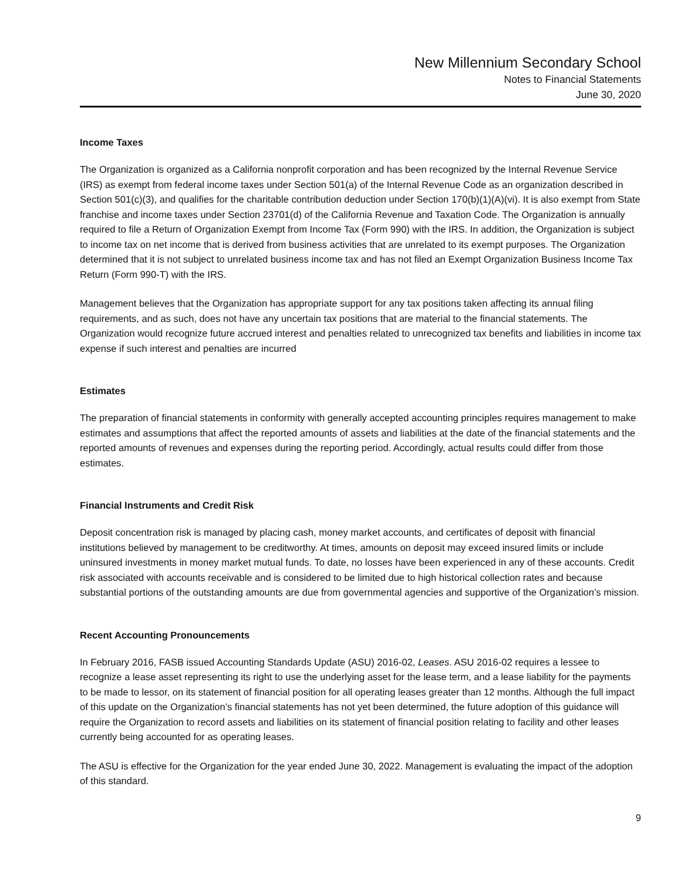New Millennium Secondary School
Notes to Financial Statements
June 30, 2020
Income Taxes
The Organization is organized as a California nonprofit corporation and has been recognized by the Internal Revenue Service (IRS) as exempt from federal income taxes under Section 501(a) of the Internal Revenue Code as an organization described in Section 501(c)(3), and qualifies for the charitable contribution deduction under Section 170(b)(1)(A)(vi). It is also exempt from State franchise and income taxes under Section 23701(d) of the California Revenue and Taxation Code. The Organization is annually required to file a Return of Organization Exempt from Income Tax (Form 990) with the IRS. In addition, the Organization is subject to income tax on net income that is derived from business activities that are unrelated to its exempt purposes. The Organization determined that it is not subject to unrelated business income tax and has not filed an Exempt Organization Business Income Tax Return (Form 990-T) with the IRS.
Management believes that the Organization has appropriate support for any tax positions taken affecting its annual filing requirements, and as such, does not have any uncertain tax positions that are material to the financial statements. The Organization would recognize future accrued interest and penalties related to unrecognized tax benefits and liabilities in income tax expense if such interest and penalties are incurred
Estimates
The preparation of financial statements in conformity with generally accepted accounting principles requires management to make estimates and assumptions that affect the reported amounts of assets and liabilities at the date of the financial statements and the reported amounts of revenues and expenses during the reporting period. Accordingly, actual results could differ from those estimates.
Financial Instruments and Credit Risk
Deposit concentration risk is managed by placing cash, money market accounts, and certificates of deposit with financial institutions believed by management to be creditworthy. At times, amounts on deposit may exceed insured limits or include uninsured investments in money market mutual funds. To date, no losses have been experienced in any of these accounts. Credit risk associated with accounts receivable and is considered to be limited due to high historical collection rates and because substantial portions of the outstanding amounts are due from governmental agencies and supportive of the Organization’s mission.
Recent Accounting Pronouncements
In February 2016, FASB issued Accounting Standards Update (ASU) 2016-02, Leases. ASU 2016-02 requires a lessee to recognize a lease asset representing its right to use the underlying asset for the lease term, and a lease liability for the payments to be made to lessor, on its statement of financial position for all operating leases greater than 12 months. Although the full impact of this update on the Organization’s financial statements has not yet been determined, the future adoption of this guidance will require the Organization to record assets and liabilities on its statement of financial position relating to facility and other leases currently being accounted for as operating leases.
The ASU is effective for the Organization for the year ended June 30, 2022. Management is evaluating the impact of the adoption of this standard.
9